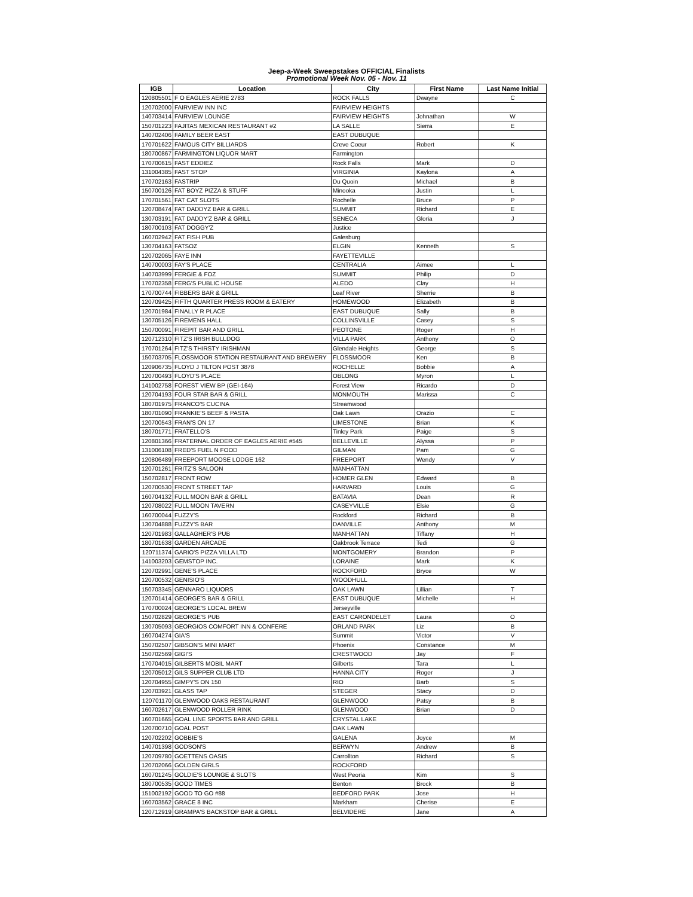Jeep-a-Week Sweepstakes OFFICIAL Finalists
Promotional Week Nov. 05 - Nov. 11
| IGB | Location | City | First Name | Last Name Initial |
| --- | --- | --- | --- | --- |
| 120805501 | F O EAGLES AERIE 2783 | ROCK FALLS | Dwayne | C |
| 120702000 | FAIRVIEW INN INC | FAIRVIEW HEIGHTS | | |
| 140703414 | FAIRVIEW LOUNGE | FAIRVIEW HEIGHTS | Johnathan | W |
| 150701223 | FAJITAS MEXICAN RESTAURANT #2 | LA SALLE | Sierra | E |
| 140702406 | FAMILY BEER EAST | EAST DUBUQUE | | |
| 170701622 | FAMOUS CITY BILLIARDS | Creve Coeur | Robert | K |
| 180700867 | FARMINGTON LIQUOR MART | Farmington | | |
| 170700615 | FAST EDDIEZ | Rock Falls | Mark | D |
| 131004385 | FAST STOP | VIRGINIA | Kaylona | A |
| 170702163 | FASTRIP | Du Quoin | Michael | B |
| 150700126 | FAT BOYZ PIZZA & STUFF | Minooka | Justin | L |
| 170701561 | FAT CAT SLOTS | Rochelle | Bruce | P |
| 120708474 | FAT DADDYZ BAR & GRILL | SUMMIT | Richard | E |
| 130703191 | FAT DADDY'Z BAR & GRILL | SENECA | Gloria | J |
| 180700103 | FAT DOGGY'Z | Justice | | |
| 160702942 | FAT FISH PUB | Galesburg | | |
| 130704163 | FATSOZ | ELGIN | Kenneth | S |
| 120702065 | FAYE INN | FAYETTEVILLE | | |
| 140700003 | FAY'S PLACE | CENTRALIA | Aimee | L |
| 140703999 | FERGIE & FOZ | SUMMIT | Philip | D |
| 170702358 | FERG'S PUBLIC HOUSE | ALEDO | Clay | H |
| 170700744 | FIBBERS BAR & GRILL | Leaf River | Sherrie | B |
| 120709425 | FIFTH QUARTER PRESS ROOM & EATERY | HOMEWOOD | Elizabeth | B |
| 120701984 | FINALLY R PLACE | EAST DUBUQUE | Sally | B |
| 130705126 | FIREMENS HALL | COLLINSVILLE | Casey | S |
| 150700091 | FIREPIT BAR AND GRILL | PEOTONE | Roger | H |
| 120712310 | FITZ'S IRISH BULLDOG | VILLA PARK | Anthony | O |
| 170701264 | FITZ'S THIRSTY IRISHMAN | Glendale Heights | George | S |
| 150703705 | FLOSSMOOR STATION RESTAURANT AND BREWERY | FLOSSMOOR | Ken | B |
| 120906735 | FLOYD J TILTON POST 3878 | ROCHELLE | Bobbie | A |
| 120700493 | FLOYD'S PLACE | OBLONG | Myron | L |
| 141002758 | FOREST VIEW BP (GEI-164) | Forest View | Ricardo | D |
| 120704193 | FOUR STAR BAR & GRILL | MONMOUTH | Marissa | C |
| 180701975 | FRANCO'S CUCINA | Streamwood | | |
| 180701090 | FRANKIE'S BEEF & PASTA | Oak Lawn | Orazio | C |
| 120700543 | FRAN'S ON 17 | LIMESTONE | Brian | K |
| 180701771 | FRATELLO'S | Tinley Park | Paige | S |
| 120801366 | FRATERNAL ORDER OF EAGLES AERIE #545 | BELLEVILLE | Alyssa | P |
| 131006108 | FRED'S FUEL N FOOD | GILMAN | Pam | G |
| 120806489 | FREEPORT MOOSE LODGE 162 | FREEPORT | Wendy | V |
| 120701261 | FRITZ'S SALOON | MANHATTAN | | |
| 150702817 | FRONT ROW | HOMER GLEN | Edward | B |
| 120700530 | FRONT STREET TAP | HARVARD | Louis | G |
| 160704132 | FULL MOON BAR & GRILL | BATAVIA | Dean | R |
| 120708022 | FULL MOON TAVERN | CASEYVILLE | Elsie | G |
| 160700044 | FUZZY'S | Rockford | Richard | B |
| 130704888 | FUZZY'S BAR | DANVILLE | Anthony | M |
| 120701983 | GALLAGHER'S PUB | MANHATTAN | Tiffany | H |
| 180701638 | GARDEN ARCADE | Oakbrook Terrace | Tedi | G |
| 120711374 | GARIO'S PIZZA VILLA LTD | MONTGOMERY | Brandon | P |
| 141003203 | GEMSTOP INC. | LORAINE | Mark | K |
| 120702991 | GENE'S PLACE | ROCKFORD | Bryce | W |
| 120700532 | GENISIO'S | WOODHULL | | |
| 150703345 | GENNARO LIQUORS | OAK LAWN | Lillian | T |
| 120701414 | GEORGE'S BAR & GRILL | EAST DUBUQUE | Michelle | H |
| 170700024 | GEORGE'S LOCAL BREW | Jerseyville | | |
| 150702829 | GEORGE'S PUB | EAST CARONDELET | Laura | O |
| 130705093 | GEORGIOS COMFORT INN & CONFERE | ORLAND PARK | Liz | B |
| 160704274 | GIA'S | Summit | Victor | V |
| 150702507 | GIBSON'S MINI MART | Phoenix | Constance | M |
| 150702569 | GIGI'S | CRESTWOOD | Jay | F |
| 170704015 | GILBERTS MOBIL MART | Gilberts | Tara | L |
| 120705012 | GILS SUPPER CLUB LTD | HANNA CITY | Roger | J |
| 120704955 | GIMPY'S ON 150 | RIO | Barb | S |
| 120703921 | GLASS TAP | STEGER | Stacy | D |
| 120701170 | GLENWOOD OAKS RESTAURANT | GLENWOOD | Patsy | B |
| 160702617 | GLENWOOD ROLLER RINK | GLENWOOD | Brian | D |
| 160701665 | GOAL LINE SPORTS BAR AND GRILL | CRYSTAL LAKE | | |
| 120700710 | GOAL POST | OAK LAWN | | |
| 120702202 | GOBBIE'S | GALENA | Joyce | M |
| 140701398 | GODSON'S | BERWYN | Andrew | B |
| 120709780 | GOETTENS OASIS | Carrollton | Richard | S |
| 120702066 | GOLDEN GIRLS | ROCKFORD | | |
| 160701245 | GOLDIE'S LOUNGE & SLOTS | West Peoria | Kim | S |
| 180700535 | GOOD TIMES | Benton | Brock | B |
| 151002192 | GOOD TO GO #88 | BEDFORD PARK | Jose | H |
| 160703562 | GRACE 8 INC | Markham | Cherise | E |
| 120712919 | GRAMPA'S BACKSTOP BAR & GRILL | BELVIDERE | Jane | A |